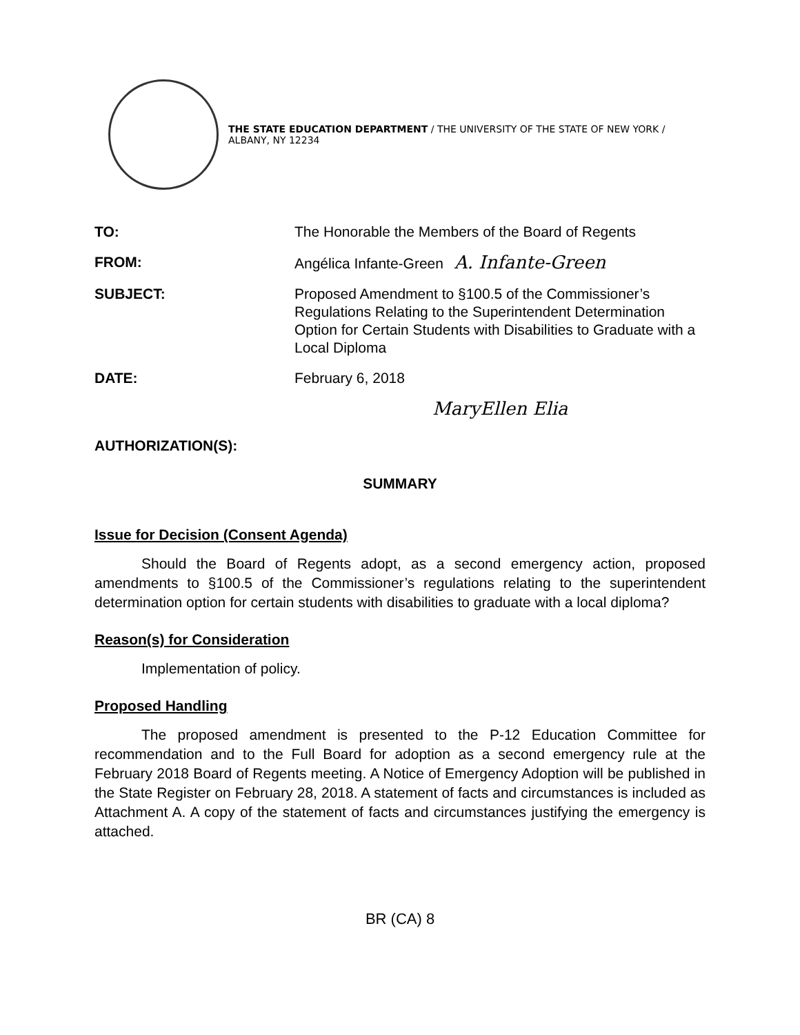THE STATE EDUCATION DEPARTMENT / THE UNIVERSITY OF THE STATE OF NEW YORK / ALBANY, NY 12234
TO:
The Honorable the Members of the Board of Regents
FROM:
Angélica Infante-Green A. Infante-Green
SUBJECT:
Proposed Amendment to §100.5 of the Commissioner’s Regulations Relating to the Superintendent Determination Option for Certain Students with Disabilities to Graduate with a Local Diploma
DATE:
February 6, 2018
AUTHORIZATION(S):
MaryEllen Elia
SUMMARY
Issue for Decision (Consent Agenda)
Should the Board of Regents adopt, as a second emergency action, proposed amendments to §100.5 of the Commissioner’s regulations relating to the superintendent determination option for certain students with disabilities to graduate with a local diploma?
Reason(s) for Consideration
Implementation of policy.
Proposed Handling
The proposed amendment is presented to the P-12 Education Committee for recommendation and to the Full Board for adoption as a second emergency rule at the February 2018 Board of Regents meeting. A Notice of Emergency Adoption will be published in the State Register on February 28, 2018. A statement of facts and circumstances is included as Attachment A. A copy of the statement of facts and circumstances justifying the emergency is attached.
BR (CA) 8